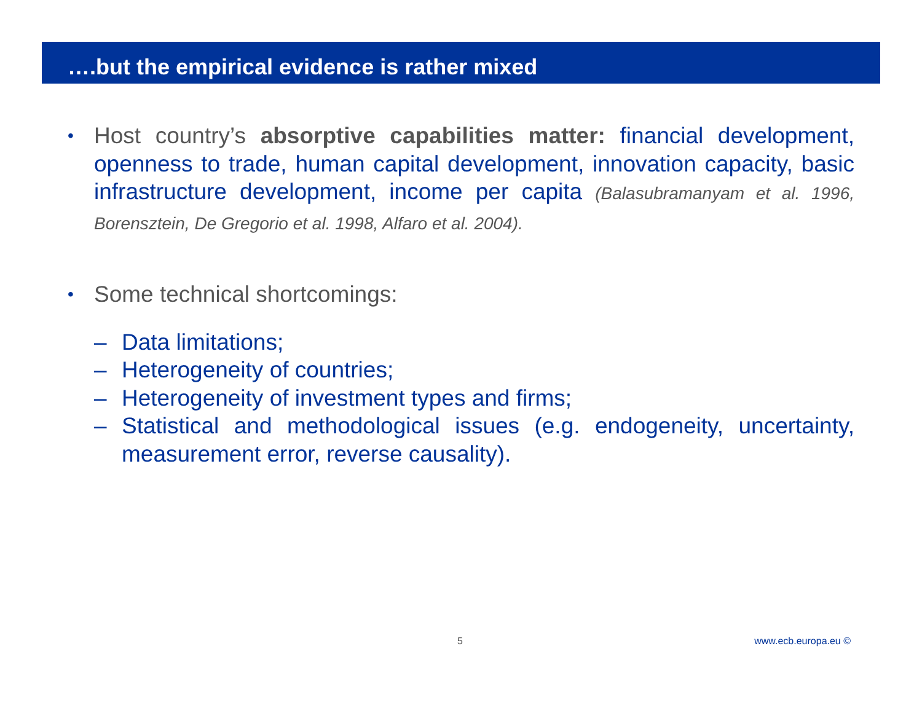….but the empirical evidence is rather mixed
•
Host country’s absorptive capabilities matter: financial development, openness to trade, human capital development, innovation capacity, basic infrastructure development, income per capita (Balasubramanyam et al. 1996, Borensztein, De Gregorio et al. 1998, Alfaro et al. 2004).
•
Some technical shortcomings:
– Data limitations;
– Heterogeneity of countries;
– Heterogeneity of investment types and firms;
– Statistical and methodological issues (e.g. endogeneity, uncertainty, measurement error, reverse causality).
5 www.ecb.europa.eu ©